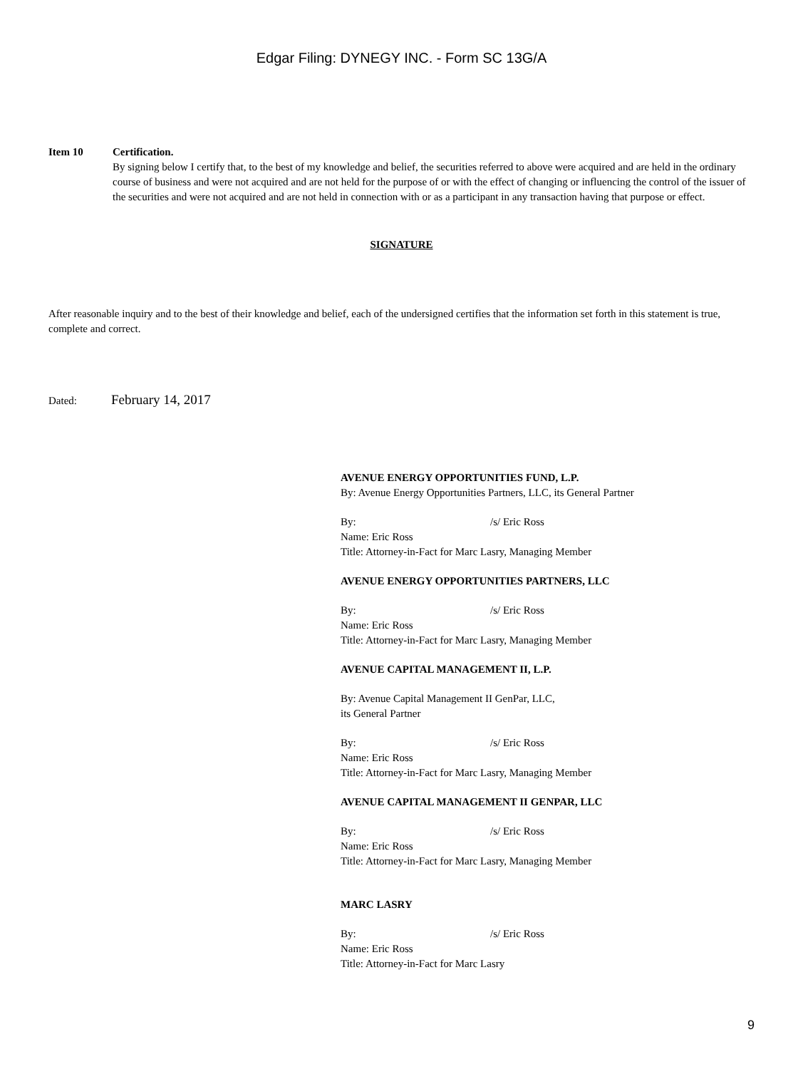Edgar Filing: DYNEGY INC. - Form SC 13G/A
Item 10 Certification.
By signing below I certify that, to the best of my knowledge and belief, the securities referred to above were acquired and are held in the ordinary course of business and were not acquired and are not held for the purpose of or with the effect of changing or influencing the control of the issuer of the securities and were not acquired and are not held in connection with or as a participant in any transaction having that purpose or effect.
SIGNATURE
After reasonable inquiry and to the best of their knowledge and belief, each of the undersigned certifies that the information set forth in this statement is true, complete and correct.
Dated: February 14, 2017
AVENUE ENERGY OPPORTUNITIES FUND, L.P.
By: Avenue Energy Opportunities Partners, LLC, its General Partner
By: /s/ Eric Ross
Name: Eric Ross
Title: Attorney-in-Fact for Marc Lasry, Managing Member
AVENUE ENERGY OPPORTUNITIES PARTNERS, LLC
By: /s/ Eric Ross
Name: Eric Ross
Title: Attorney-in-Fact for Marc Lasry, Managing Member
AVENUE CAPITAL MANAGEMENT II, L.P.
By: Avenue Capital Management II GenPar, LLC,
its General Partner
By: /s/ Eric Ross
Name: Eric Ross
Title: Attorney-in-Fact for Marc Lasry, Managing Member
AVENUE CAPITAL MANAGEMENT II GENPAR, LLC
By: /s/ Eric Ross
Name: Eric Ross
Title: Attorney-in-Fact for Marc Lasry, Managing Member
MARC LASRY
By: /s/ Eric Ross
Name: Eric Ross
Title: Attorney-in-Fact for Marc Lasry
9